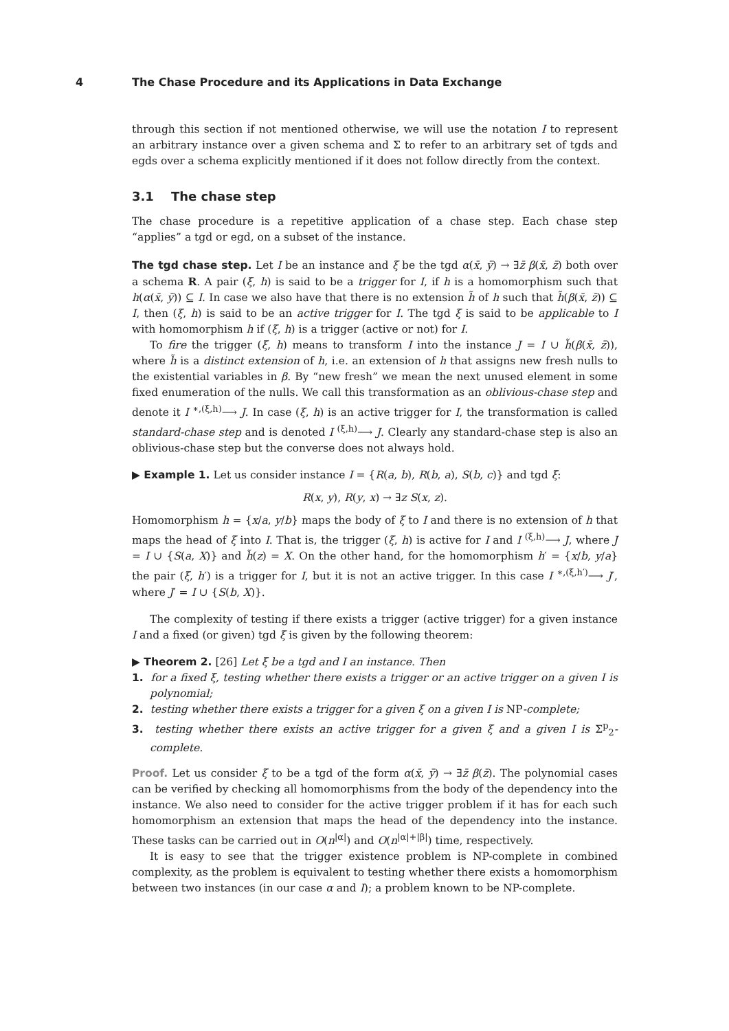4 The Chase Procedure and its Applications in Data Exchange
through this section if not mentioned otherwise, we will use the notation I to represent an arbitrary instance over a given schema and Σ to refer to an arbitrary set of tgds and egds over a schema explicitly mentioned if it does not follow directly from the context.
3.1 The chase step
The chase procedure is a repetitive application of a chase step. Each chase step “applies” a tgd or egd, on a subset of the instance.
The tgd chase step. Let I be an instance and ξ be the tgd α(x̄, ȳ) → ∃z̄ β(x̄, z̄) both over a schema R. A pair (ξ, h) is said to be a trigger for I, if h is a homomorphism such that h(α(x̄, ȳ)) ⊆ I. In case we also have that there is no extension h̃ of h such that h̃(β(x̄, z̄)) ⊆ I, then (ξ, h) is said to be an active trigger for I. The tgd ξ is said to be applicable to I with homomorphism h if (ξ, h) is a trigger (active or not) for I.
To fire the trigger (ξ, h) means to transform I into the instance J = I ∪ h̃(β(x̄, z̄)), where h̃ is a distinct extension of h, i.e. an extension of h that assigns new fresh nulls to the existential variables in β. By “new fresh” we mean the next unused element in some fixed enumeration of the nulls. We call this transformation as an oblivious-chase step and denote it I <sup>∗,(ξ,h)</sup>⟶ J. In case (ξ, h) is an active trigger for I, the transformation is called standard-chase step and is denoted I <sup>(ξ,h)</sup>⟶ J. Clearly any standard-chase step is also an oblivious-chase step but the converse does not always hold.
▶ Example 1. Let us consider instance I = {R(a, b), R(b, a), S(b, c)} and tgd ξ:
R(x, y), R(y, x) → ∃z S(x, z).
Homomorphism h = {x/a, y/b} maps the body of ξ to I and there is no extension of h that maps the head of ξ into I. That is, the trigger (ξ, h) is active for I and I <sup>(ξ,h)</sup>⟶ J, where J = I ∪ {S(a, X)} and h̃(z) = X. On the other hand, for the homomorphism h′ = {x/b, y/a} the pair (ξ, h′) is a trigger for I, but it is not an active trigger. In this case I <sup>∗,(ξ,h′)</sup>⟶ J′, where J′ = I ∪ {S(b, X)}.
The complexity of testing if there exists a trigger (active trigger) for a given instance I and a fixed (or given) tgd ξ is given by the following theorem:
▶ Theorem 2. [26] Let ξ be a tgd and I an instance. Then
1. for a fixed ξ, testing whether there exists a trigger or an active trigger on a given I is polynomial;
2. testing whether there exists a trigger for a given ξ on a given I is NP-complete;
3. testing whether there exists an active trigger for a given ξ and a given I is Σ<sup>p</sup><sub>2</sub>-complete.
Proof. Let us consider ξ to be a tgd of the form α(x̄, ȳ) → ∃z̄ β(z̄). The polynomial cases can be verified by checking all homomorphisms from the body of the dependency into the instance. We also need to consider for the active trigger problem if it has for each such homomorphism an extension that maps the head of the dependency into the instance. These tasks can be carried out in O(n<sup>|α|</sup>) and O(n<sup>|α|+|β|</sup>) time, respectively.
It is easy to see that the trigger existence problem is NP-complete in combined complexity, as the problem is equivalent to testing whether there exists a homomorphism between two instances (in our case α and I); a problem known to be NP-complete.